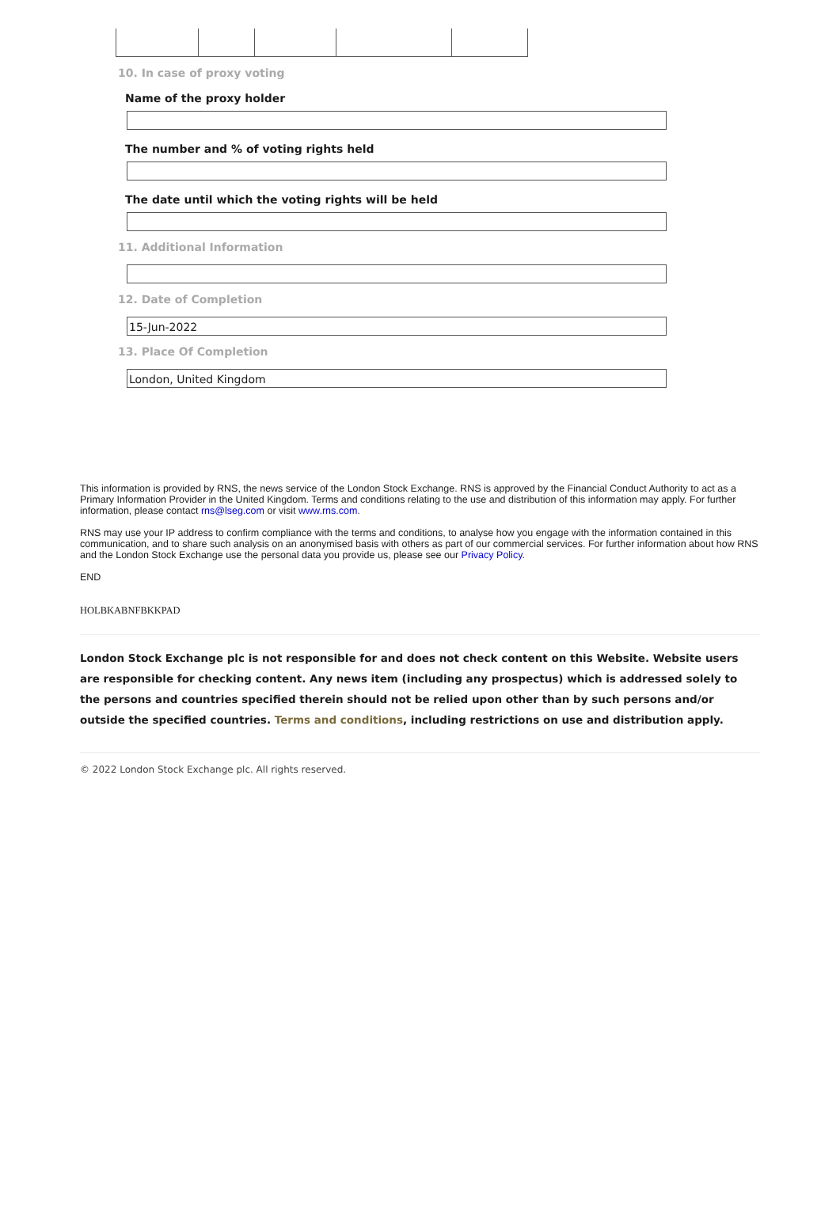10. In case of proxy voting
Name of the proxy holder
The number and % of voting rights held
The date until which the voting rights will be held
11. Additional Information
12. Date of Completion
15-Jun-2022
13. Place Of Completion
London, United Kingdom
This information is provided by RNS, the news service of the London Stock Exchange. RNS is approved by the Financial Conduct Authority to act as a Primary Information Provider in the United Kingdom. Terms and conditions relating to the use and distribution of this information may apply. For further information, please contact rns@lseg.com or visit www.rns.com.
RNS may use your IP address to confirm compliance with the terms and conditions, to analyse how you engage with the information contained in this communication, and to share such analysis on an anonymised basis with others as part of our commercial services. For further information about how RNS and the London Stock Exchange use the personal data you provide us, please see our Privacy Policy.
END
HOLBKABNFBKKPAD
London Stock Exchange plc is not responsible for and does not check content on this Website. Website users are responsible for checking content. Any news item (including any prospectus) which is addressed solely to the persons and countries specified therein should not be relied upon other than by such persons and/or outside the specified countries. Terms and conditions, including restrictions on use and distribution apply.
© 2022 London Stock Exchange plc. All rights reserved.